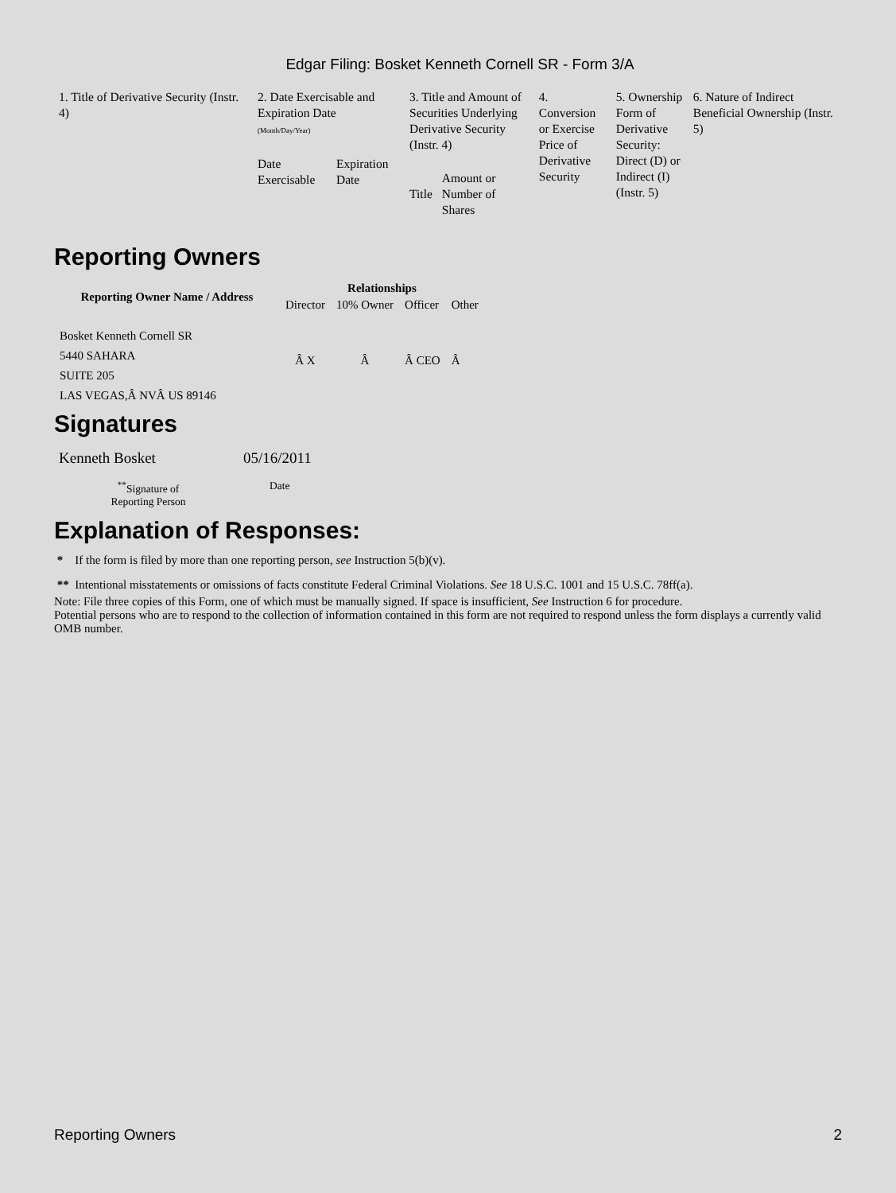Edgar Filing: Bosket Kenneth Cornell SR - Form 3/A
| 1. Title of Derivative Security (Instr. 4) | 2. Date Exercisable and Expiration Date (Month/Day/Year) | | 3. Title and Amount of Securities Underlying Derivative Security (Instr. 4) | | 4. Conversion or Exercise Price of Derivative Security | 5. Ownership Form of Derivative Security: Direct (D) or Indirect (I) (Instr. 5) | 6. Nature of Indirect Beneficial Ownership (Instr. 5) |
| | Date Exercisable | Expiration Date | Title | Amount or Number of Shares | | | |
Reporting Owners
| Reporting Owner Name / Address | Relationships | | | |
| --- | --- | --- | --- | --- |
| | Director | 10% Owner | Officer | Other |
| Bosket Kenneth Cornell SR 5440 SAHARA SUITE 205 LAS VEGAS,Â NVÂ US 89146 | Â X | Â | Â CEO | Â |
Signatures
| Kenneth Bosket | 05/16/2011 |
| <sup>**</sup> Signature of Reporting Person | Date |
Explanation of Responses:
* If the form is filed by more than one reporting person, see Instruction 5(b)(v).
** Intentional misstatements or omissions of facts constitute Federal Criminal Violations. See 18 U.S.C. 1001 and 15 U.S.C. 78ff(a).
Note: File three copies of this Form, one of which must be manually signed. If space is insufficient, See Instruction 6 for procedure.
Potential persons who are to respond to the collection of information contained in this form are not required to respond unless the form displays a currently valid OMB number.
Reporting Owners 2